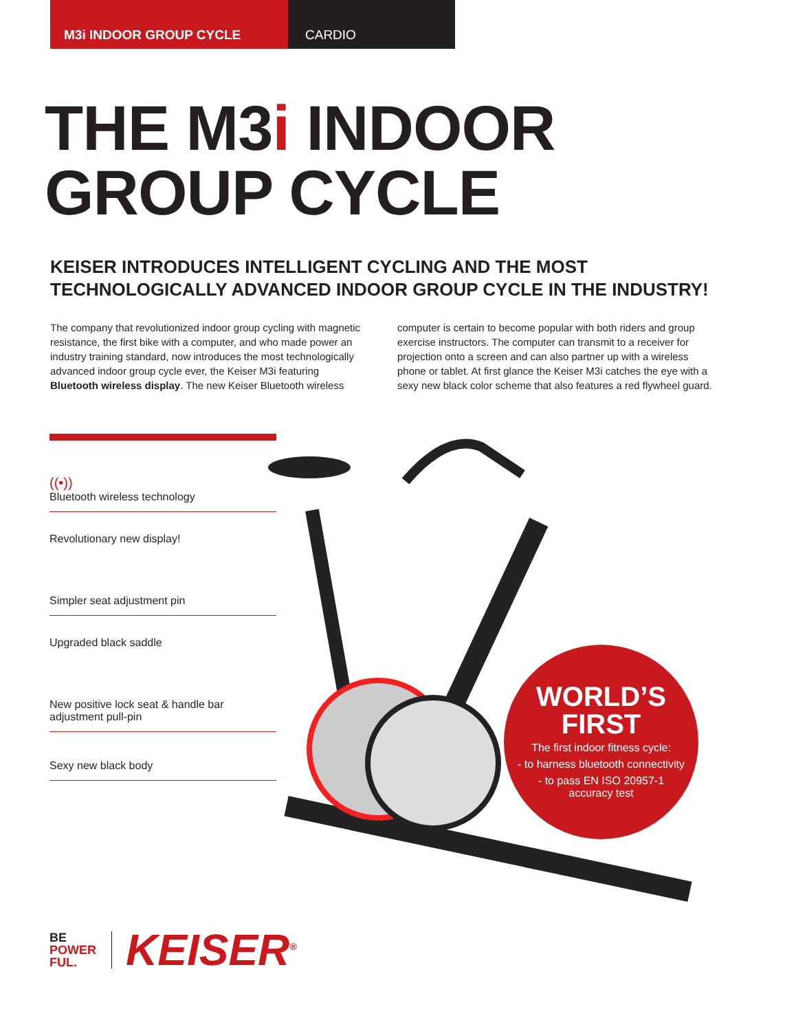M3i INDOOR GROUP CYCLE CARDIO
THE M3i INDOOR
GROUP CYCLE
KEISER INTRODUCES INTELLIGENT CYCLING AND THE MOST
TECHNOLOGICALLY ADVANCED INDOOR GROUP CYCLE IN THE INDUSTRY!
The company that revolutionized indoor group cycling with magnetic resistance, the first bike with a computer, and who made power an industry training standard, now introduces the most technologically advanced indoor group cycle ever, the Keiser M3i featuring Bluetooth wireless display. The new Keiser Bluetooth wireless
computer is certain to become popular with both riders and group exercise instructors. The computer can transmit to a receiver for projection onto a screen and can also partner up with a wireless phone or tablet. At first glance the Keiser M3i catches the eye with a sexy new black color scheme that also features a red flywheel guard.
((•))
Bluetooth wireless technology
Revolutionary new display!
Simpler seat adjustment pin
Upgraded black saddle
New positive lock seat & handle bar adjustment pull-pin
Sexy new black body
WORLD’S
FIRST
The first indoor fitness cycle:
- to harness bluetooth connectivity
- to pass EN ISO 20957-1
accuracy test
BE
POWER
FUL.
KEISER<sup>®</sup>